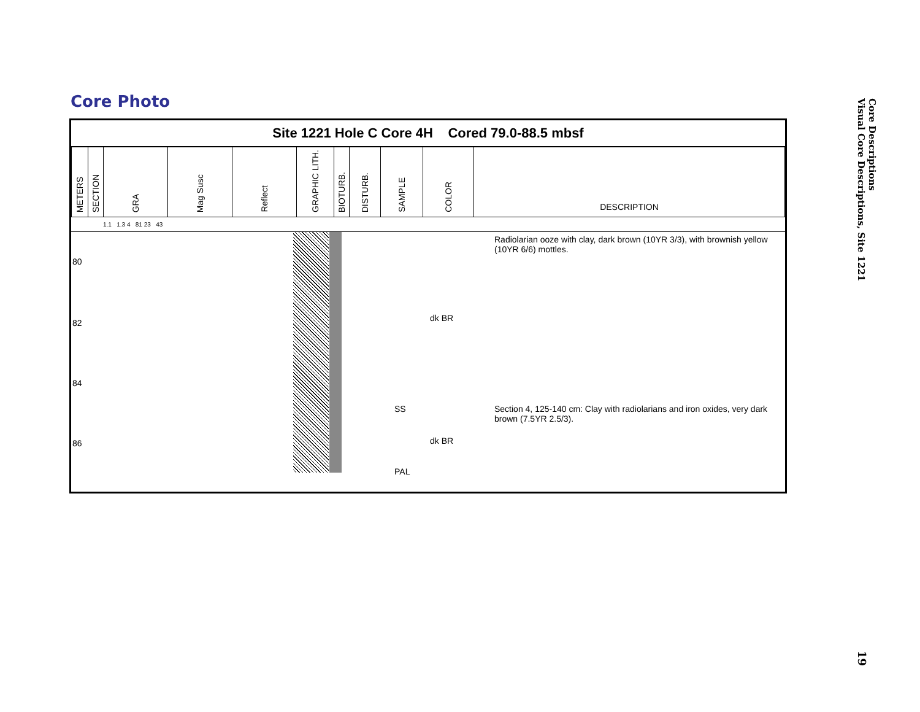Core Photo
Site 1221 Hole C Core 4H Cored 79.0-88.5 mbsf
| METERS | SECTION | GRA | Mag Susc | Reflect | GRAPHIC LITH. | BIOTURB. | DISTURB. | SAMPLE | COLOR | DESCRIPTION |
1.1 1.3 4 81 23 43
80
82
84
86
SS
PAL
dk BR
dk BR
Radiolarian ooze with clay, dark brown (10YR 3/3), with brownish yellow (10YR 6/6) mottles.
Section 4, 125-140 cm: Clay with radiolarians and iron oxides, very dark brown (7.5YR 2.5/3).
Core Descriptions
Visual Core Descriptions, Site 1221
19